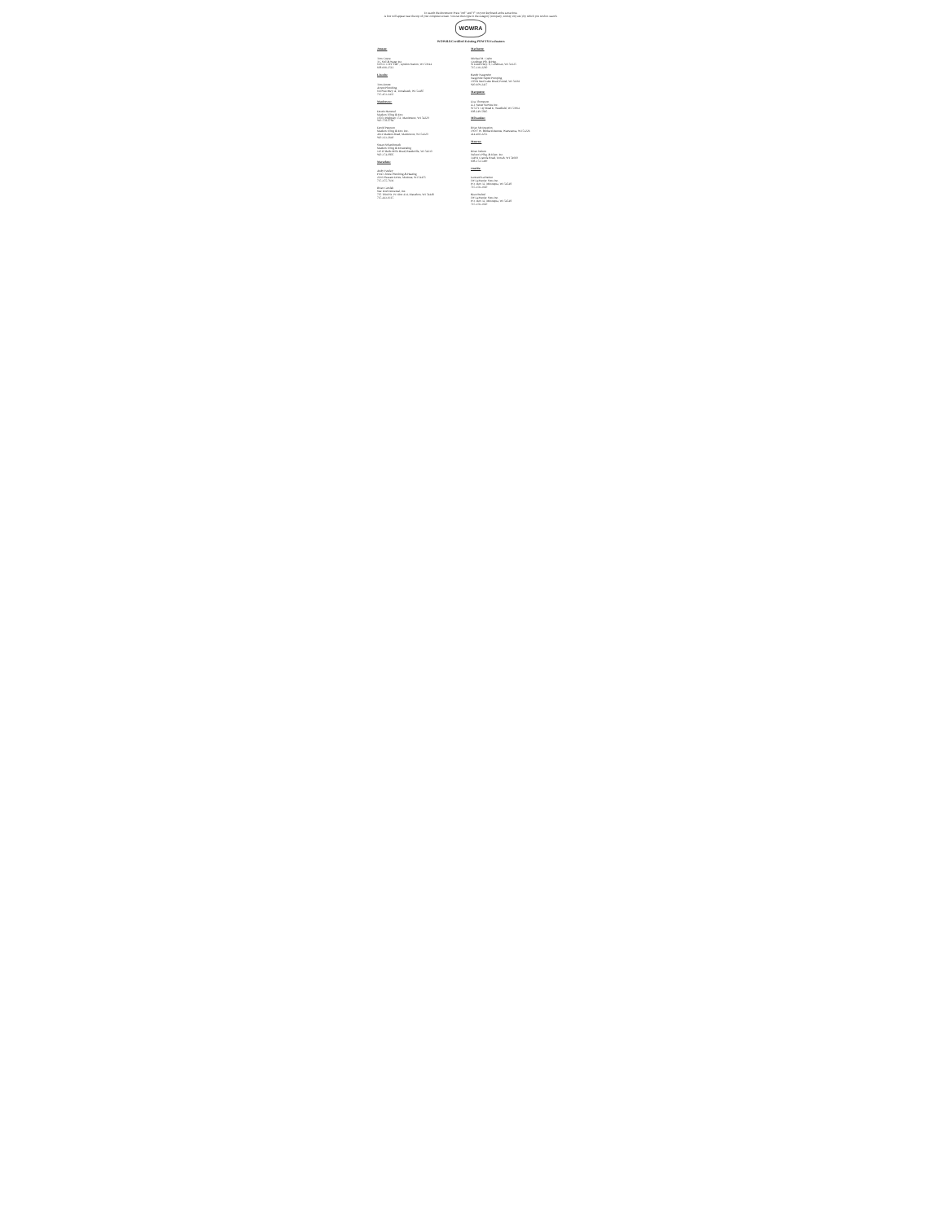To search the document: Press "ctrl" and "f" on your keyboard at the same time.
A box will appear near the top of your computer screen. You can then type in the category (company, county, city etc.) by which you wish to search.
WOWRA
WOWRA Certified Existing POWTS Evaluators
Juneau:
Tom Guyse
TG Soil & Water Inc.
N1933 CTH "HH", Lyndon Station, WI 53944
608-666-2512
Lincoln:
Tom Arnott
Arnott Plumbing
N10944 Hwy. A, Tomahawk, WI 54487
715-453-2435
Manitowoc:
Dustin Hammel
Madson Tiling & Exc.
10503 Highway 151, Manitowoc, WI 54220
920-758-2784
David Peterson
Madson Tiling & Exc. Inc.
4632 Madson Road, Manitowoc, WI 54220
920-323-2640
Susan Schambureck
Madson Tiling & Excavating
14510 Reifs Mills Road, Reedsville, WI 54230
920-374-0805
Marathon:
Andy Fawley
First Choice Plumbing & Heating
2236 Pleasant Drive, Mosinee, WI 54455
715-355-7636
Brian Camlek
Star Environmental, Inc.
705 Third St. PO Box 434, Marathon, WI 54448
715-443-6115
Marinette:
Michael H. Grahn
Goodmen Plb. & Htg.
W14448 Hwy. 8, Goodman, WI 54125
715-336-2200
Randy Nasgovitz
Nasgovitz Septic Pumping
10584 Marl Lake Road, Pound, WI 54161
920-609-2417
Marquette:
Lisa Thompson
A-1 Sewer Service Inc.
W7271 Cty Road E, Westfield, WI 53964
608-249-5845
Milwaukee:
Brian McQuestion
19597 W. Hibbard Avenue, Wauwatosa, WI 53226
414-460-2253
Monroe:
Brian Nelson
Nelson's Plbg. & Elect. Inc.
14494 Granola Road, Tomah, WI 54660
608-372-5469
Oneida:
Leonard LaFrenier
JW LaFrenier Sons Inc.
P.O. Box 32, Minocqua, WI 54548
715-356-3020
Ryan Stelzel
JW LaFrenier Sons Inc.
P.O. Box 32, Minocqua, WI 54548
715-356-3020